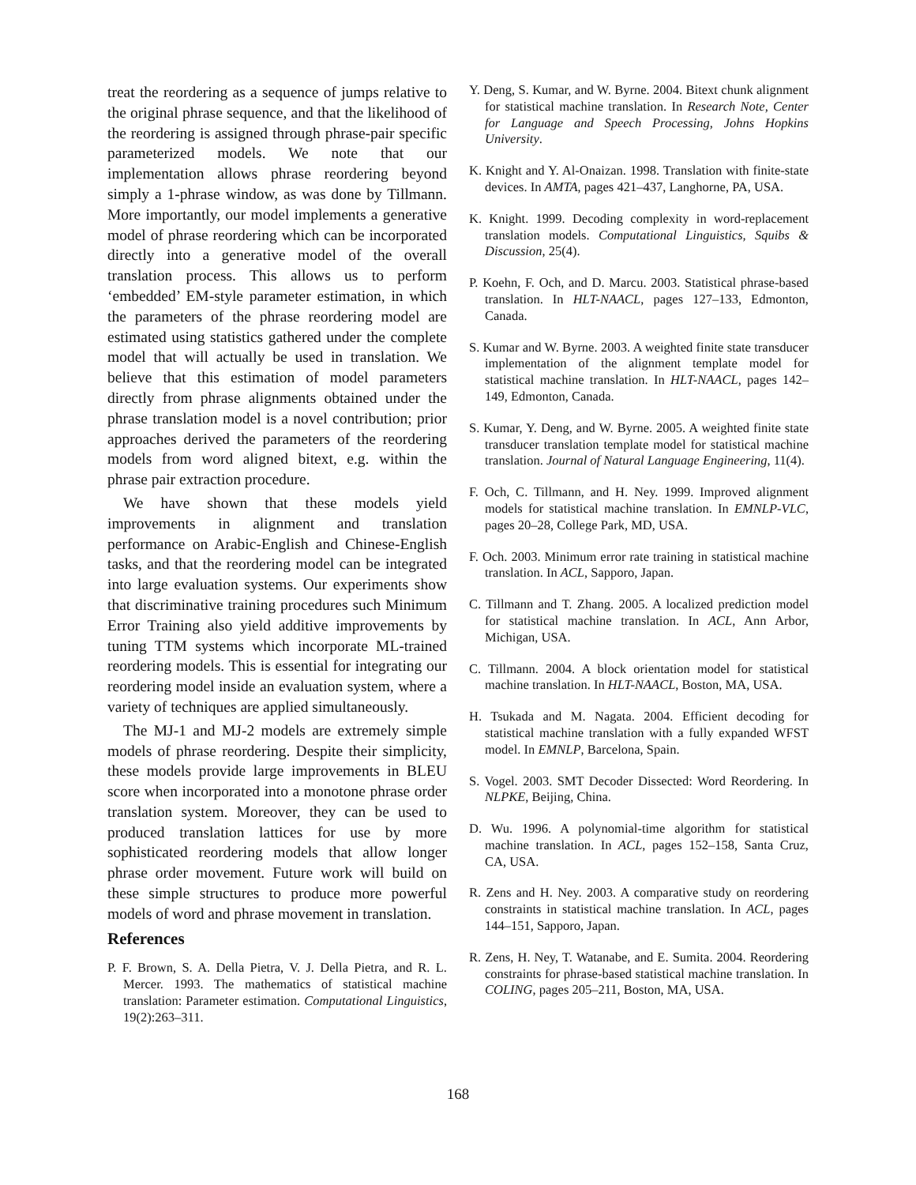treat the reordering as a sequence of jumps relative to the original phrase sequence, and that the likelihood of the reordering is assigned through phrase-pair specific parameterized models. We note that our implementation allows phrase reordering beyond simply a 1-phrase window, as was done by Tillmann. More importantly, our model implements a generative model of phrase reordering which can be incorporated directly into a generative model of the overall translation process. This allows us to perform ‘embedded’ EM-style parameter estimation, in which the parameters of the phrase reordering model are estimated using statistics gathered under the complete model that will actually be used in translation. We believe that this estimation of model parameters directly from phrase alignments obtained under the phrase translation model is a novel contribution; prior approaches derived the parameters of the reordering models from word aligned bitext, e.g. within the phrase pair extraction procedure.
We have shown that these models yield improvements in alignment and translation performance on Arabic-English and Chinese-English tasks, and that the reordering model can be integrated into large evaluation systems. Our experiments show that discriminative training procedures such Minimum Error Training also yield additive improvements by tuning TTM systems which incorporate ML-trained reordering models. This is essential for integrating our reordering model inside an evaluation system, where a variety of techniques are applied simultaneously.
The MJ-1 and MJ-2 models are extremely simple models of phrase reordering. Despite their simplicity, these models provide large improvements in BLEU score when incorporated into a monotone phrase order translation system. Moreover, they can be used to produced translation lattices for use by more sophisticated reordering models that allow longer phrase order movement. Future work will build on these simple structures to produce more powerful models of word and phrase movement in translation.
References
P. F. Brown, S. A. Della Pietra, V. J. Della Pietra, and R. L. Mercer. 1993. The mathematics of statistical machine translation: Parameter estimation. Computational Linguistics, 19(2):263–311.
Y. Deng, S. Kumar, and W. Byrne. 2004. Bitext chunk alignment for statistical machine translation. In Research Note, Center for Language and Speech Processing, Johns Hopkins University.
K. Knight and Y. Al-Onaizan. 1998. Translation with finite-state devices. In AMTA, pages 421–437, Langhorne, PA, USA.
K. Knight. 1999. Decoding complexity in word-replacement translation models. Computational Linguistics, Squibs & Discussion, 25(4).
P. Koehn, F. Och, and D. Marcu. 2003. Statistical phrase-based translation. In HLT-NAACL, pages 127–133, Edmonton, Canada.
S. Kumar and W. Byrne. 2003. A weighted finite state transducer implementation of the alignment template model for statistical machine translation. In HLT-NAACL, pages 142–149, Edmonton, Canada.
S. Kumar, Y. Deng, and W. Byrne. 2005. A weighted finite state transducer translation template model for statistical machine translation. Journal of Natural Language Engineering, 11(4).
F. Och, C. Tillmann, and H. Ney. 1999. Improved alignment models for statistical machine translation. In EMNLP-VLC, pages 20–28, College Park, MD, USA.
F. Och. 2003. Minimum error rate training in statistical machine translation. In ACL, Sapporo, Japan.
C. Tillmann and T. Zhang. 2005. A localized prediction model for statistical machine translation. In ACL, Ann Arbor, Michigan, USA.
C. Tillmann. 2004. A block orientation model for statistical machine translation. In HLT-NAACL, Boston, MA, USA.
H. Tsukada and M. Nagata. 2004. Efficient decoding for statistical machine translation with a fully expanded WFST model. In EMNLP, Barcelona, Spain.
S. Vogel. 2003. SMT Decoder Dissected: Word Reordering. In NLPKE, Beijing, China.
D. Wu. 1996. A polynomial-time algorithm for statistical machine translation. In ACL, pages 152–158, Santa Cruz, CA, USA.
R. Zens and H. Ney. 2003. A comparative study on reordering constraints in statistical machine translation. In ACL, pages 144–151, Sapporo, Japan.
R. Zens, H. Ney, T. Watanabe, and E. Sumita. 2004. Reordering constraints for phrase-based statistical machine translation. In COLING, pages 205–211, Boston, MA, USA.
168